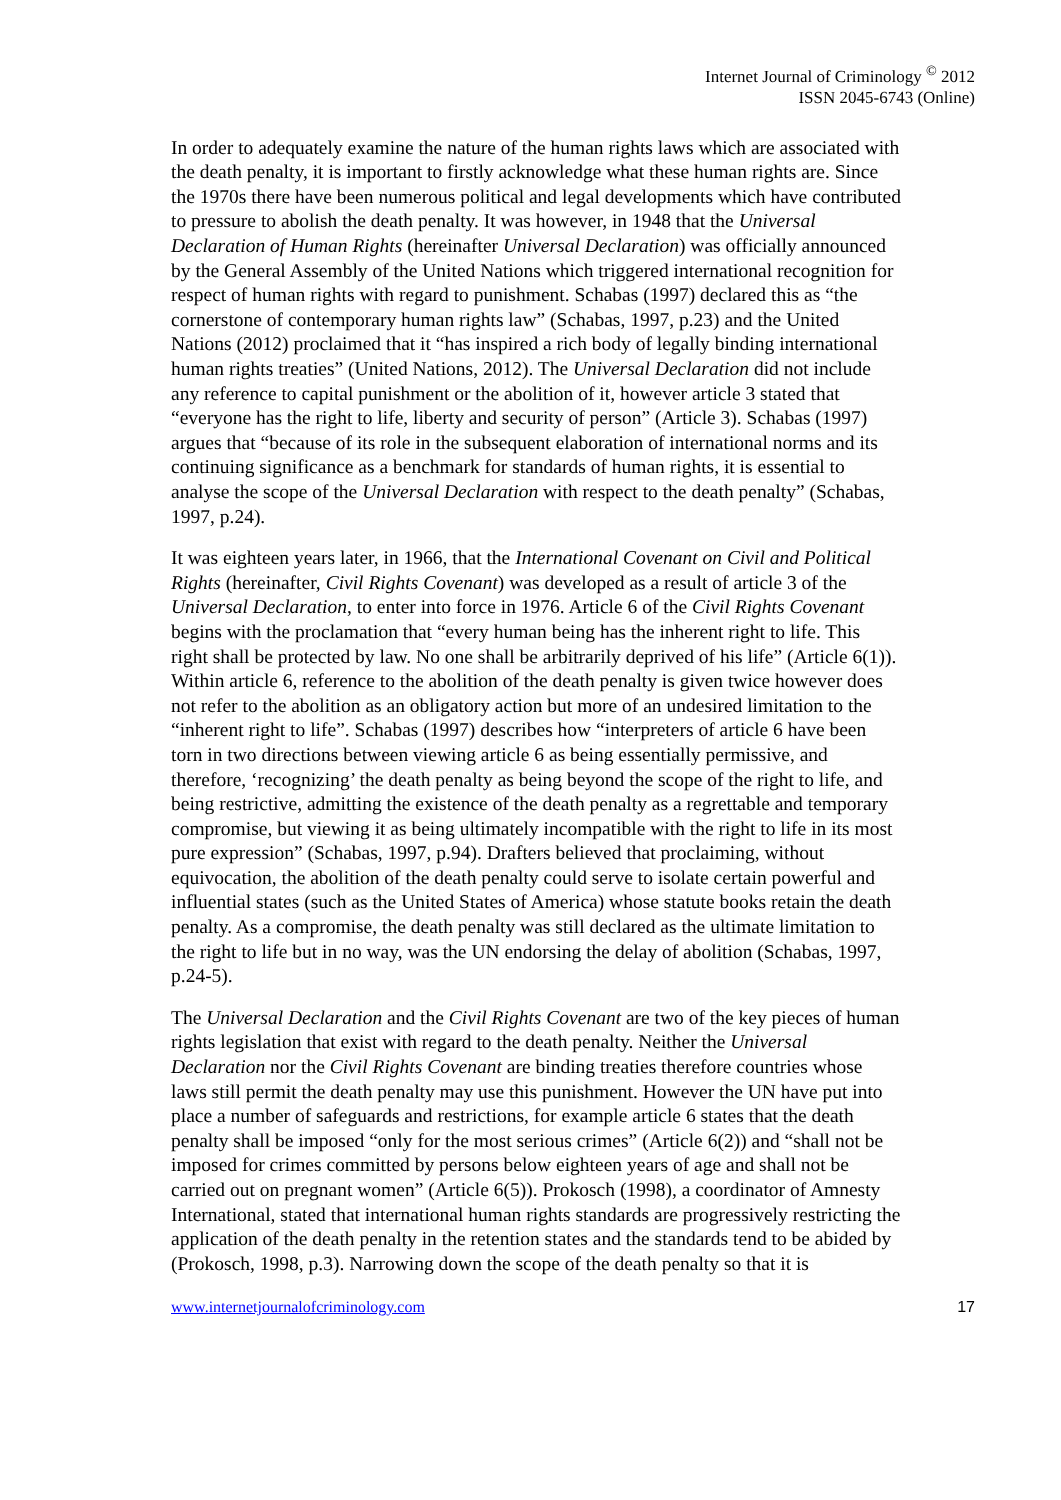Internet Journal of Criminology <sup>©</sup> 2012
ISSN 2045-6743 (Online)
In order to adequately examine the nature of the human rights laws which are associated with the death penalty, it is important to firstly acknowledge what these human rights are. Since the 1970s there have been numerous political and legal developments which have contributed to pressure to abolish the death penalty. It was however, in 1948 that the Universal Declaration of Human Rights (hereinafter Universal Declaration) was officially announced by the General Assembly of the United Nations which triggered international recognition for respect of human rights with regard to punishment. Schabas (1997) declared this as “the cornerstone of contemporary human rights law” (Schabas, 1997, p.23) and the United Nations (2012) proclaimed that it “has inspired a rich body of legally binding international human rights treaties” (United Nations, 2012). The Universal Declaration did not include any reference to capital punishment or the abolition of it, however article 3 stated that “everyone has the right to life, liberty and security of person” (Article 3). Schabas (1997) argues that “because of its role in the subsequent elaboration of international norms and its continuing significance as a benchmark for standards of human rights, it is essential to analyse the scope of the Universal Declaration with respect to the death penalty” (Schabas, 1997, p.24).
It was eighteen years later, in 1966, that the International Covenant on Civil and Political Rights (hereinafter, Civil Rights Covenant) was developed as a result of article 3 of the Universal Declaration, to enter into force in 1976. Article 6 of the Civil Rights Covenant begins with the proclamation that “every human being has the inherent right to life. This right shall be protected by law. No one shall be arbitrarily deprived of his life” (Article 6(1)). Within article 6, reference to the abolition of the death penalty is given twice however does not refer to the abolition as an obligatory action but more of an undesired limitation to the “inherent right to life”. Schabas (1997) describes how “interpreters of article 6 have been torn in two directions between viewing article 6 as being essentially permissive, and therefore, ‘recognizing’ the death penalty as being beyond the scope of the right to life, and being restrictive, admitting the existence of the death penalty as a regrettable and temporary compromise, but viewing it as being ultimately incompatible with the right to life in its most pure expression” (Schabas, 1997, p.94). Drafters believed that proclaiming, without equivocation, the abolition of the death penalty could serve to isolate certain powerful and influential states (such as the United States of America) whose statute books retain the death penalty. As a compromise, the death penalty was still declared as the ultimate limitation to the right to life but in no way, was the UN endorsing the delay of abolition (Schabas, 1997, p.24-5).
The Universal Declaration and the Civil Rights Covenant are two of the key pieces of human rights legislation that exist with regard to the death penalty. Neither the Universal Declaration nor the Civil Rights Covenant are binding treaties therefore countries whose laws still permit the death penalty may use this punishment. However the UN have put into place a number of safeguards and restrictions, for example article 6 states that the death penalty shall be imposed “only for the most serious crimes” (Article 6(2)) and “shall not be imposed for crimes committed by persons below eighteen years of age and shall not be carried out on pregnant women” (Article 6(5)). Prokosch (1998), a coordinator of Amnesty International, stated that international human rights standards are progressively restricting the application of the death penalty in the retention states and the standards tend to be abided by (Prokosch, 1998, p.3). Narrowing down the scope of the death penalty so that it is
www.internetjournalofcriminology.com 17